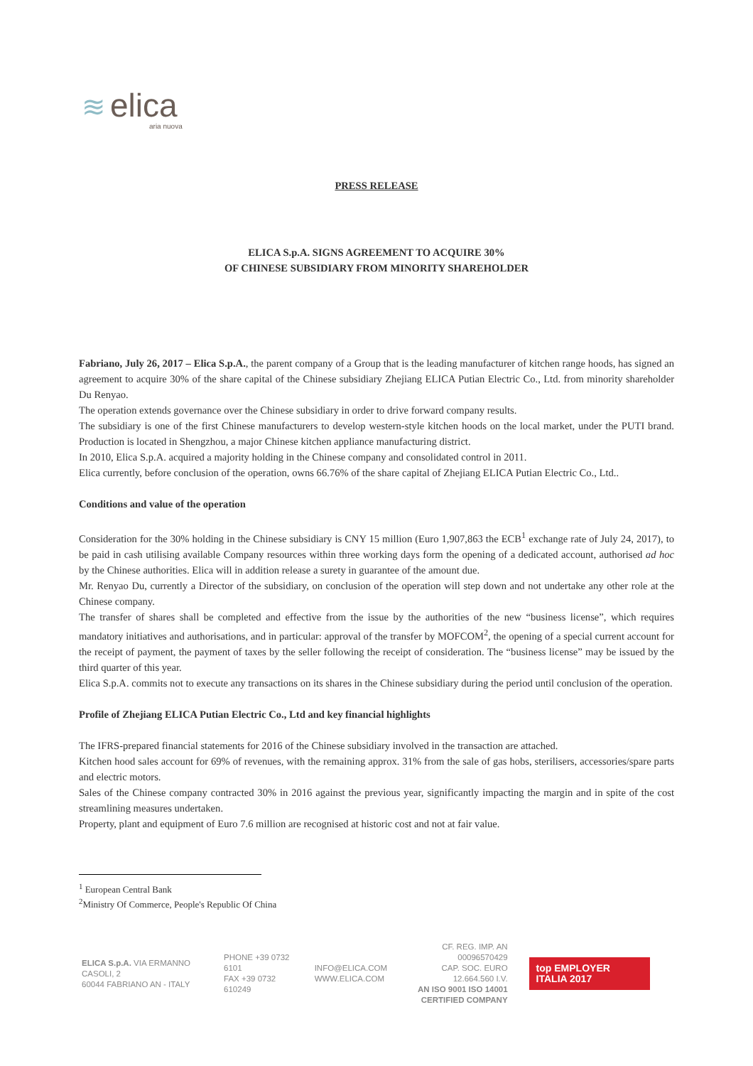≋ elica
aria nuova
PRESS RELEASE
ELICA S.p.A. SIGNS AGREEMENT TO ACQUIRE 30%
OF CHINESE SUBSIDIARY FROM MINORITY SHAREHOLDER
Fabriano, July 26, 2017 – Elica S.p.A., the parent company of a Group that is the leading manufacturer of kitchen range hoods, has signed an agreement to acquire 30% of the share capital of the Chinese subsidiary Zhejiang ELICA Putian Electric Co., Ltd. from minority shareholder Du Renyao.
The operation extends governance over the Chinese subsidiary in order to drive forward company results.
The subsidiary is one of the first Chinese manufacturers to develop western-style kitchen hoods on the local market, under the PUTI brand. Production is located in Shengzhou, a major Chinese kitchen appliance manufacturing district.
In 2010, Elica S.p.A. acquired a majority holding in the Chinese company and consolidated control in 2011.
Elica currently, before conclusion of the operation, owns 66.76% of the share capital of Zhejiang ELICA Putian Electric Co., Ltd..
Conditions and value of the operation
Consideration for the 30% holding in the Chinese subsidiary is CNY 15 million (Euro 1,907,863 the ECB<sup>1</sup> exchange rate of July 24, 2017), to be paid in cash utilising available Company resources within three working days form the opening of a dedicated account, authorised ad hoc by the Chinese authorities. Elica will in addition release a surety in guarantee of the amount due.
Mr. Renyao Du, currently a Director of the subsidiary, on conclusion of the operation will step down and not undertake any other role at the Chinese company.
The transfer of shares shall be completed and effective from the issue by the authorities of the new “business license”, which requires mandatory initiatives and authorisations, and in particular: approval of the transfer by MOFCOM<sup>2</sup>, the opening of a special current account for the receipt of payment, the payment of taxes by the seller following the receipt of consideration. The “business license” may be issued by the third quarter of this year.
Elica S.p.A. commits not to execute any transactions on its shares in the Chinese subsidiary during the period until conclusion of the operation.
Profile of Zhejiang ELICA Putian Electric Co., Ltd and key financial highlights
The IFRS-prepared financial statements for 2016 of the Chinese subsidiary involved in the transaction are attached.
Kitchen hood sales account for 69% of revenues, with the remaining approx. 31% from the sale of gas hobs, sterilisers, accessories/spare parts and electric motors.
Sales of the Chinese company contracted 30% in 2016 against the previous year, significantly impacting the margin and in spite of the cost streamlining measures undertaken.
Property, plant and equipment of Euro 7.6 million are recognised at historic cost and not at fair value.
<sup>1</sup> European Central Bank
<sup>2</sup> Ministry Of Commerce, People's Republic Of China
ELICA S.p.A. VIA ERMANNO CASOLI, 2
60044 FABRIANO AN - ITALY
PHONE +39 0732 6101
FAX +39 0732 610249
INFO@ELICA.COM
WWW.ELICA.COM
CF. REG. IMP. AN 00096570429
CAP. SOC. EURO 12.664.560 I.V.
AN ISO 9001 ISO 14001
CERTIFIED COMPANY
top EMPLOYER ITALIA 2017